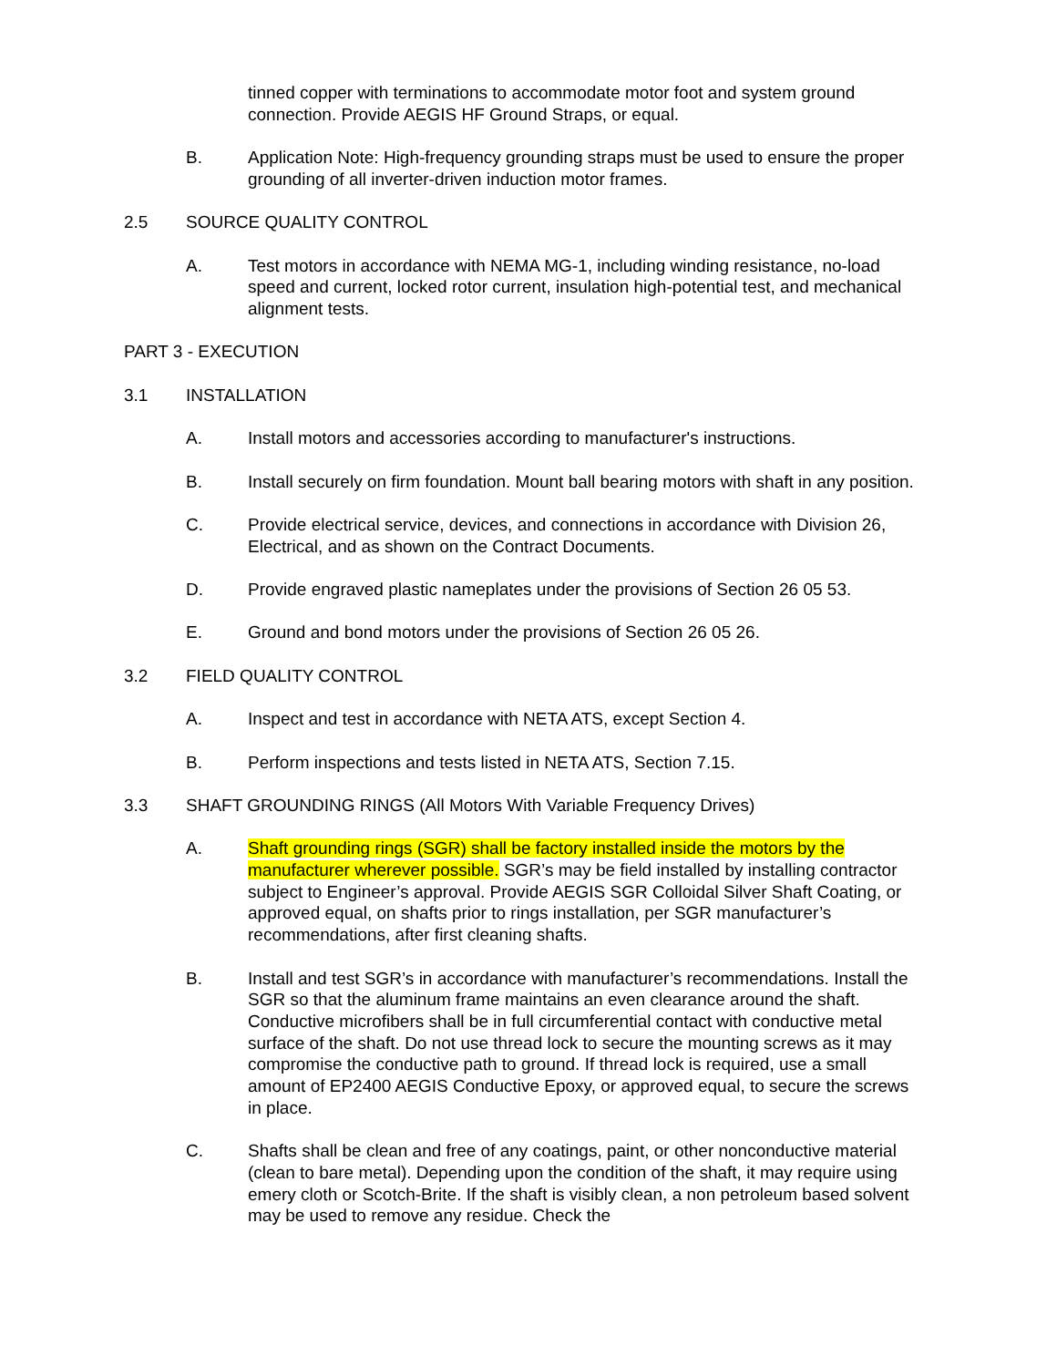tinned copper with terminations to accommodate motor foot and system ground connection. Provide AEGIS HF Ground Straps, or equal.
B. Application Note: High-frequency grounding straps must be used to ensure the proper grounding of all inverter-driven induction motor frames.
2.5 SOURCE QUALITY CONTROL
A. Test motors in accordance with NEMA MG-1, including winding resistance, no-load speed and current, locked rotor current, insulation high-potential test, and mechanical alignment tests.
PART 3 - EXECUTION
3.1 INSTALLATION
A. Install motors and accessories according to manufacturer's instructions.
B. Install securely on firm foundation. Mount ball bearing motors with shaft in any position.
C. Provide electrical service, devices, and connections in accordance with Division 26, Electrical, and as shown on the Contract Documents.
D. Provide engraved plastic nameplates under the provisions of Section 26 05 53.
E. Ground and bond motors under the provisions of Section 26 05 26.
3.2 FIELD QUALITY CONTROL
A. Inspect and test in accordance with NETA ATS, except Section 4.
B. Perform inspections and tests listed in NETA ATS, Section 7.15.
3.3 SHAFT GROUNDING RINGS (All Motors With Variable Frequency Drives)
A. Shaft grounding rings (SGR) shall be factory installed inside the motors by the manufacturer wherever possible. SGR’s may be field installed by installing contractor subject to Engineer’s approval. Provide AEGIS SGR Colloidal Silver Shaft Coating, or approved equal, on shafts prior to rings installation, per SGR manufacturer’s recommendations, after first cleaning shafts.
B. Install and test SGR’s in accordance with manufacturer’s recommendations. Install the SGR so that the aluminum frame maintains an even clearance around the shaft. Conductive microfibers shall be in full circumferential contact with conductive metal surface of the shaft. Do not use thread lock to secure the mounting screws as it may compromise the conductive path to ground. If thread lock is required, use a small amount of EP2400 AEGIS Conductive Epoxy, or approved equal, to secure the screws in place.
C. Shafts shall be clean and free of any coatings, paint, or other nonconductive material (clean to bare metal). Depending upon the condition of the shaft, it may require using emery cloth or Scotch-Brite. If the shaft is visibly clean, a non petroleum based solvent may be used to remove any residue. Check the